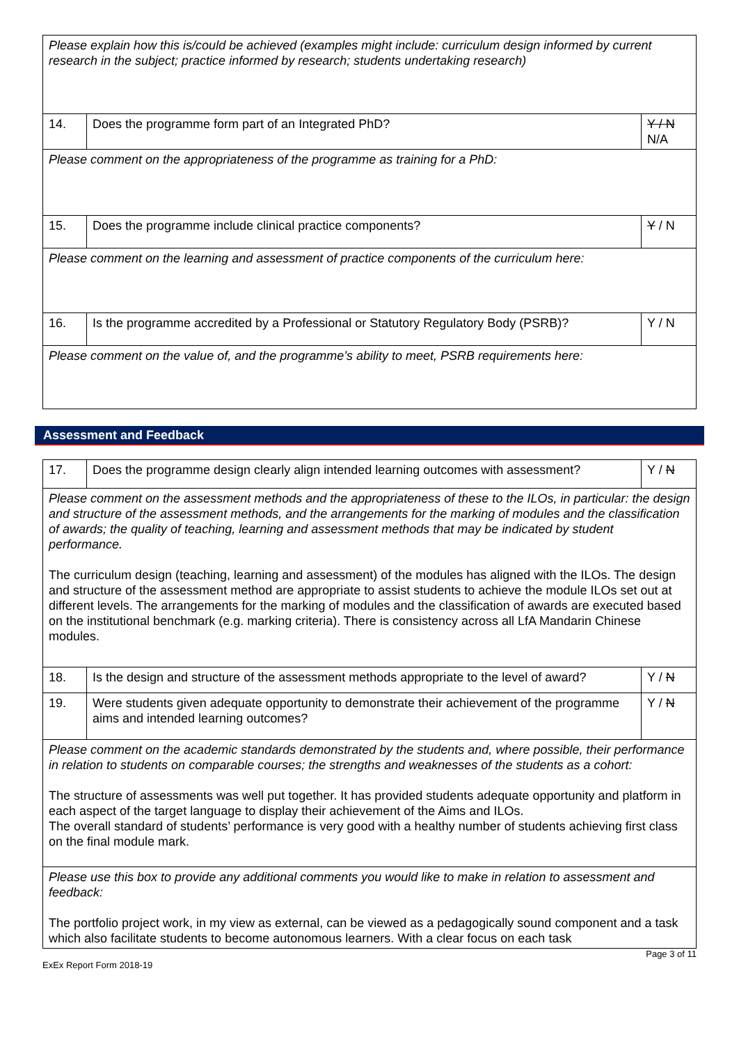| Please explain how this is/could be achieved (examples might include: curriculum design informed by current research in the subject; practice informed by research; students undertaking research) | | |
| 14. | Does the programme form part of an Integrated PhD? | Y / N N/A |
| Please comment on the appropriateness of the programme as training for a PhD: | | |
| 15. | Does the programme include clinical practice components? | Y / N |
| Please comment on the learning and assessment of practice components of the curriculum here: | | |
| 16. | Is the programme accredited by a Professional or Statutory Regulatory Body (PSRB)? | Y / N |
| Please comment on the value of, and the programme’s ability to meet, PSRB requirements here: | | |
Assessment and Feedback
| 17. | Does the programme design clearly align intended learning outcomes with assessment? | Y / N |
| Please comment on the assessment methods and the appropriateness of these to the ILOs, in particular: the design and structure of the assessment methods, and the arrangements for the marking of modules and the classification of awards; the quality of teaching, learning and assessment methods that may be indicated by student performance. The curriculum design (teaching, learning and assessment) of the modules has aligned with the ILOs. The design and structure of the assessment method are appropriate to assist students to achieve the module ILOs set out at different levels. The arrangements for the marking of modules and the classification of awards are executed based on the institutional benchmark (e.g. marking criteria). There is consistency across all LfA Mandarin Chinese modules. | | |
| 18. | Is the design and structure of the assessment methods appropriate to the level of award? | Y / N |
| 19. | Were students given adequate opportunity to demonstrate their achievement of the programme aims and intended learning outcomes? | Y / N |
| Please comment on the academic standards demonstrated by the students and, where possible, their performance in relation to students on comparable courses; the strengths and weaknesses of the students as a cohort: The structure of assessments was well put together. It has provided students adequate opportunity and platform in each aspect of the target language to display their achievement of the Aims and ILOs. The overall standard of students’ performance is very good with a healthy number of students achieving first class on the final module mark. | | |
| Please use this box to provide any additional comments you would like to make in relation to assessment and feedback: The portfolio project work, in my view as external, can be viewed as a pedagogically sound component and a task which also facilitate students to become autonomous learners. With a clear focus on each task | | |
ExEx Report Form 2018-19 Page 3 of 11